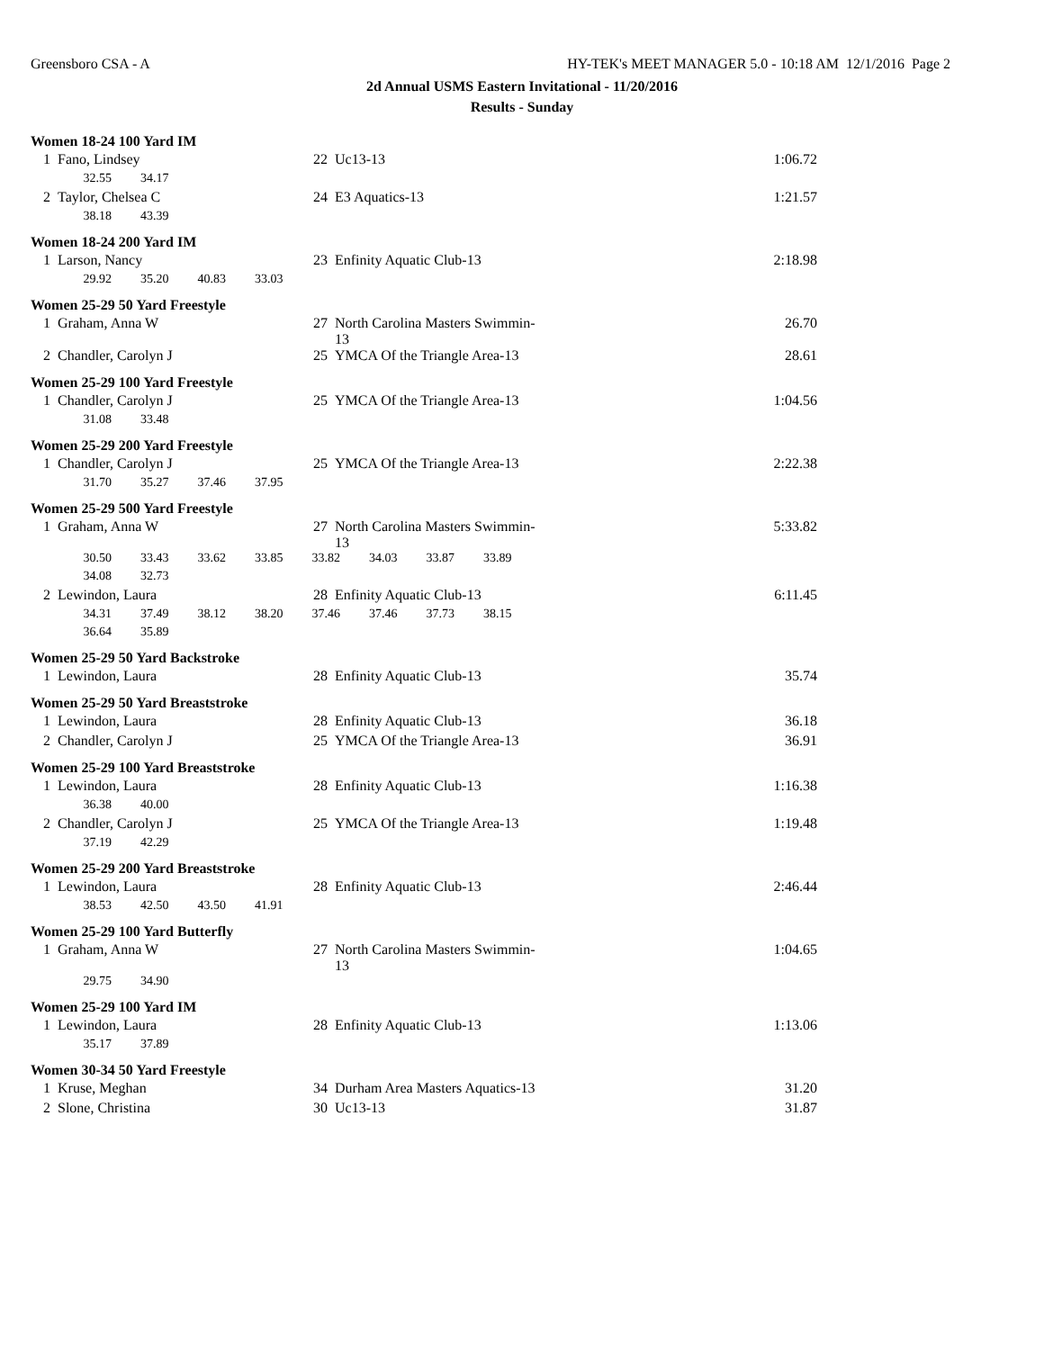Greensboro CSA - A HY-TEK's MEET MANAGER 5.0 - 10:18 AM 12/1/2016 Page 2
2d Annual USMS Eastern Invitational - 11/20/2016
Results - Sunday
Women 18-24 100 Yard IM
| 1 | Fano, Lindsey | 22 | Uc13-13 | 1:06.72 |
| | 32.55 34.17 | | | |
| 2 | Taylor, Chelsea C | 24 | E3 Aquatics-13 | 1:21.57 |
| | 38.18 43.39 | | | |
Women 18-24 200 Yard IM
| 1 | Larson, Nancy | 23 | Enfinity Aquatic Club-13 | 2:18.98 |
| | 29.92 35.20 40.83 33.03 | | | |
Women 25-29 50 Yard Freestyle
| 1 | Graham, Anna W | 27 | North Carolina Masters Swimmin-13 | 26.70 |
| 2 | Chandler, Carolyn J | 25 | YMCA Of the Triangle Area-13 | 28.61 |
Women 25-29 100 Yard Freestyle
| 1 | Chandler, Carolyn J | 25 | YMCA Of the Triangle Area-13 | 1:04.56 |
| | 31.08 33.48 | | | |
Women 25-29 200 Yard Freestyle
| 1 | Chandler, Carolyn J | 25 | YMCA Of the Triangle Area-13 | 2:22.38 |
| | 31.70 35.27 37.46 37.95 | | | |
Women 25-29 500 Yard Freestyle
| 1 | Graham, Anna W | 27 | North Carolina Masters Swimmin-13 | 5:33.82 |
| | 30.50 33.43 33.62 33.85 33.82 34.03 33.87 33.89 | | | |
| | 34.08 32.73 | | | |
| 2 | Lewindon, Laura | 28 | Enfinity Aquatic Club-13 | 6:11.45 |
| | 34.31 37.49 38.12 38.20 37.46 37.46 37.73 38.15 | | | |
| | 36.64 35.89 | | | |
Women 25-29 50 Yard Backstroke
| 1 | Lewindon, Laura | 28 | Enfinity Aquatic Club-13 | 35.74 |
Women 25-29 50 Yard Breaststroke
| 1 | Lewindon, Laura | 28 | Enfinity Aquatic Club-13 | 36.18 |
| 2 | Chandler, Carolyn J | 25 | YMCA Of the Triangle Area-13 | 36.91 |
Women 25-29 100 Yard Breaststroke
| 1 | Lewindon, Laura | 28 | Enfinity Aquatic Club-13 | 1:16.38 |
| | 36.38 40.00 | | | |
| 2 | Chandler, Carolyn J | 25 | YMCA Of the Triangle Area-13 | 1:19.48 |
| | 37.19 42.29 | | | |
Women 25-29 200 Yard Breaststroke
| 1 | Lewindon, Laura | 28 | Enfinity Aquatic Club-13 | 2:46.44 |
| | 38.53 42.50 43.50 41.91 | | | |
Women 25-29 100 Yard Butterfly
| 1 | Graham, Anna W | 27 | North Carolina Masters Swimmin-13 | 1:04.65 |
| | 29.75 34.90 | | | |
Women 25-29 100 Yard IM
| 1 | Lewindon, Laura | 28 | Enfinity Aquatic Club-13 | 1:13.06 |
| | 35.17 37.89 | | | |
Women 30-34 50 Yard Freestyle
| 1 | Kruse, Meghan | 34 | Durham Area Masters Aquatics-13 | 31.20 |
| 2 | Slone, Christina | 30 | Uc13-13 | 31.87 |